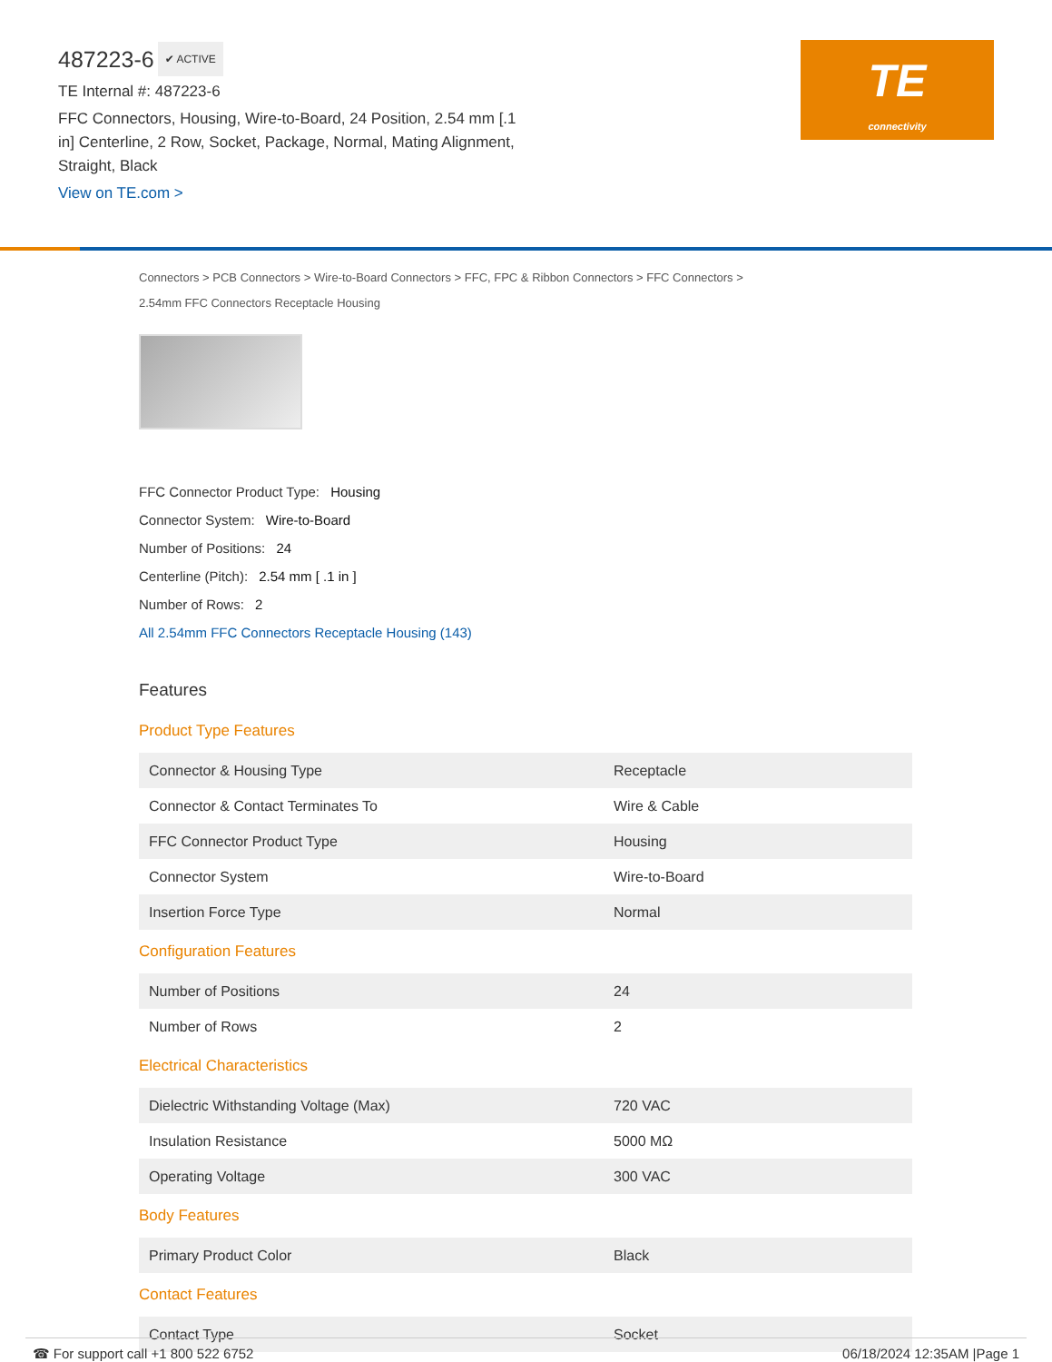487223-6 ✔ ACTIVE
TE Internal #: 487223-6
FFC Connectors, Housing, Wire-to-Board, 24 Position, 2.54 mm [.1 in] Centerline, 2 Row, Socket, Package, Normal, Mating Alignment, Straight, Black
View on TE.com >
TE
connectivity
Connectors > PCB Connectors > Wire-to-Board Connectors > FFC, FPC & Ribbon Connectors > FFC Connectors >
2.54mm FFC Connectors Receptacle Housing
FFC Connector Product Type: Housing
Connector System: Wire-to-Board
Number of Positions: 24
Centerline (Pitch): 2.54 mm [ .1 in ]
Number of Rows: 2
All 2.54mm FFC Connectors Receptacle Housing (143)
Features
Product Type Features
| Connector & Housing Type | Receptacle |
| Connector & Contact Terminates To | Wire & Cable |
| FFC Connector Product Type | Housing |
| Connector System | Wire-to-Board |
| Insertion Force Type | Normal |
Configuration Features
| Number of Positions | 24 |
| Number of Rows | 2 |
Electrical Characteristics
| Dielectric Withstanding Voltage (Max) | 720 VAC |
| Insulation Resistance | 5000 MΩ |
| Operating Voltage | 300 VAC |
Body Features
| Primary Product Color | Black |
Contact Features
| Contact Type | Socket |
☎ For support call +1 800 522 6752 06/18/2024 12:35AM |Page 1